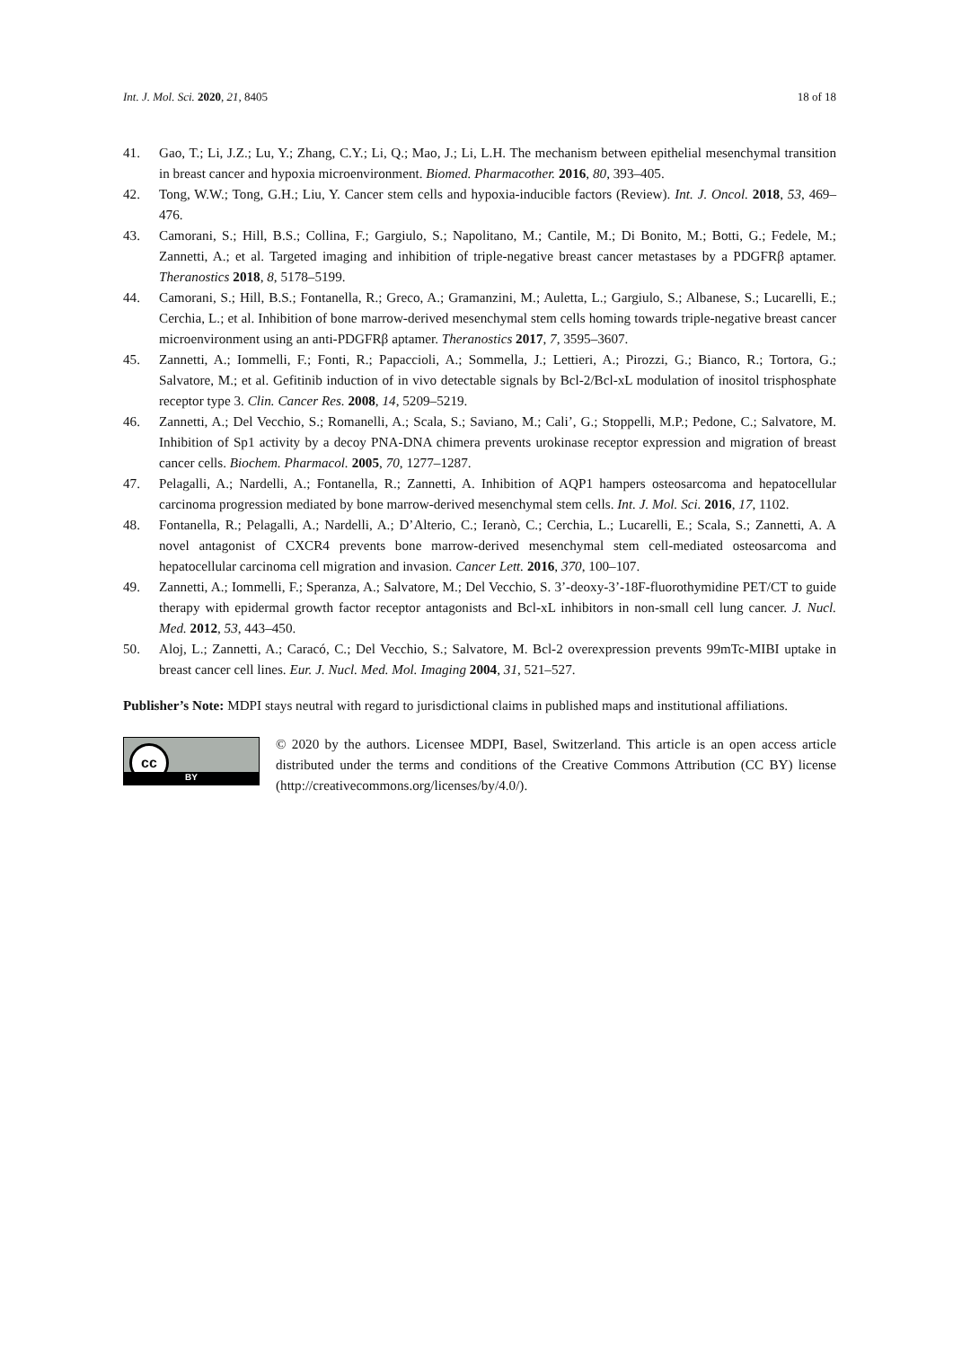Int. J. Mol. Sci. 2020, 21, 8405 18 of 18
41. Gao, T.; Li, J.Z.; Lu, Y.; Zhang, C.Y.; Li, Q.; Mao, J.; Li, L.H. The mechanism between epithelial mesenchymal transition in breast cancer and hypoxia microenvironment. Biomed. Pharmacother. 2016, 80, 393–405.
42. Tong, W.W.; Tong, G.H.; Liu, Y. Cancer stem cells and hypoxia-inducible factors (Review). Int. J. Oncol. 2018, 53, 469–476.
43. Camorani, S.; Hill, B.S.; Collina, F.; Gargiulo, S.; Napolitano, M.; Cantile, M.; Di Bonito, M.; Botti, G.; Fedele, M.; Zannetti, A.; et al. Targeted imaging and inhibition of triple-negative breast cancer metastases by a PDGFRβ aptamer. Theranostics 2018, 8, 5178–5199.
44. Camorani, S.; Hill, B.S.; Fontanella, R.; Greco, A.; Gramanzini, M.; Auletta, L.; Gargiulo, S.; Albanese, S.; Lucarelli, E.; Cerchia, L.; et al. Inhibition of bone marrow-derived mesenchymal stem cells homing towards triple-negative breast cancer microenvironment using an anti-PDGFRβ aptamer. Theranostics 2017, 7, 3595–3607.
45. Zannetti, A.; Iommelli, F.; Fonti, R.; Papaccioli, A.; Sommella, J.; Lettieri, A.; Pirozzi, G.; Bianco, R.; Tortora, G.; Salvatore, M.; et al. Gefitinib induction of in vivo detectable signals by Bcl-2/Bcl-xL modulation of inositol trisphosphate receptor type 3. Clin. Cancer Res. 2008, 14, 5209–5219.
46. Zannetti, A.; Del Vecchio, S.; Romanelli, A.; Scala, S.; Saviano, M.; Cali’, G.; Stoppelli, M.P.; Pedone, C.; Salvatore, M. Inhibition of Sp1 activity by a decoy PNA-DNA chimera prevents urokinase receptor expression and migration of breast cancer cells. Biochem. Pharmacol. 2005, 70, 1277–1287.
47. Pelagalli, A.; Nardelli, A.; Fontanella, R.; Zannetti, A. Inhibition of AQP1 hampers osteosarcoma and hepatocellular carcinoma progression mediated by bone marrow-derived mesenchymal stem cells. Int. J. Mol. Sci. 2016, 17, 1102.
48. Fontanella, R.; Pelagalli, A.; Nardelli, A.; D’Alterio, C.; Ieranò, C.; Cerchia, L.; Lucarelli, E.; Scala, S.; Zannetti, A. A novel antagonist of CXCR4 prevents bone marrow-derived mesenchymal stem cell-mediated osteosarcoma and hepatocellular carcinoma cell migration and invasion. Cancer Lett. 2016, 370, 100–107.
49. Zannetti, A.; Iommelli, F.; Speranza, A.; Salvatore, M.; Del Vecchio, S. 3’-deoxy-3’-18F-fluorothymidine PET/CT to guide therapy with epidermal growth factor receptor antagonists and Bcl-xL inhibitors in non-small cell lung cancer. J. Nucl. Med. 2012, 53, 443–450.
50. Aloj, L.; Zannetti, A.; Caracó, C.; Del Vecchio, S.; Salvatore, M. Bcl-2 overexpression prevents 99mTc-MIBI uptake in breast cancer cell lines. Eur. J. Nucl. Med. Mol. Imaging 2004, 31, 521–527.
Publisher’s Note: MDPI stays neutral with regard to jurisdictional claims in published maps and institutional affiliations.
cc
BY
© 2020 by the authors. Licensee MDPI, Basel, Switzerland. This article is an open access article distributed under the terms and conditions of the Creative Commons Attribution (CC BY) license (http://creativecommons.org/licenses/by/4.0/).